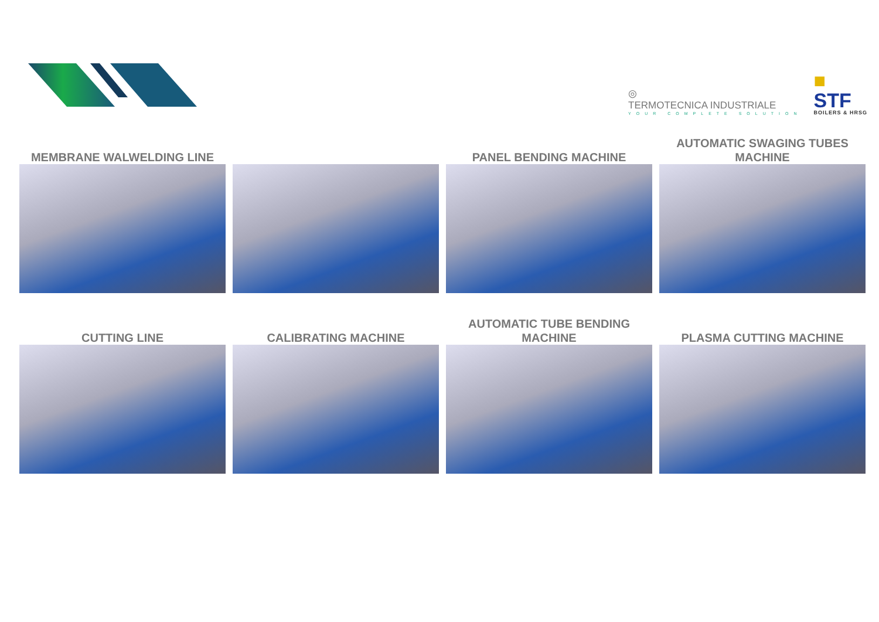◎
TERMOTECNICA INDUSTRIALE
YOUR COMPLETE SOLUTION
■
STF
BOILERS & HRSG
MEMBRANE WALWELDING LINE PANEL BENDING MACHINE AUTOMATIC SWAGING TUBES MACHINE
CUTTING LINE CALIBRATING MACHINE AUTOMATIC TUBE BENDING MACHINE PLASMA CUTTING MACHINE